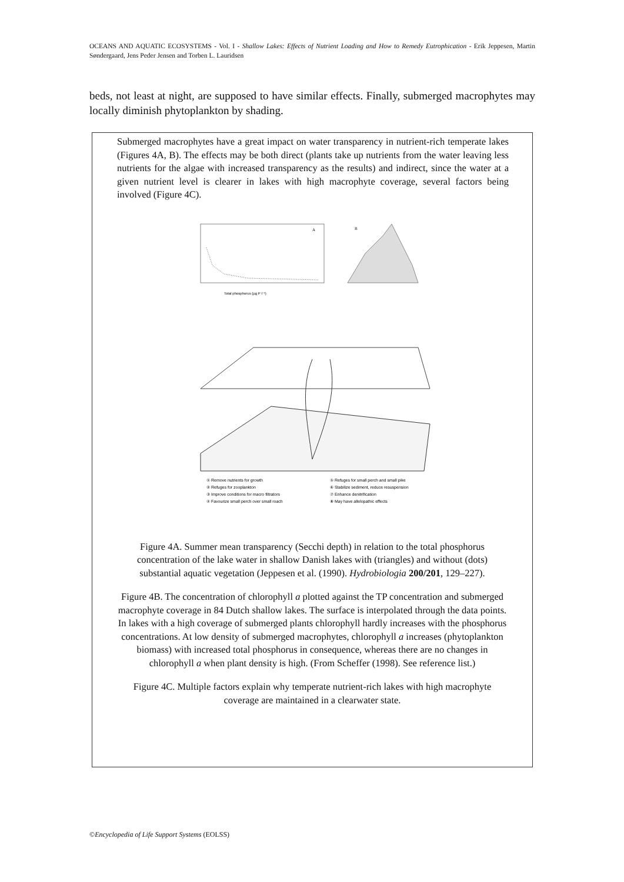OCEANS AND AQUATIC ECOSYSTEMS - Vol. I - Shallow Lakes: Effects of Nutrient Loading and How to Remedy Eutrophication - Erik Jeppesen, Martin Søndergaard, Jens Peder Jensen and Torben L. Lauridsen
beds, not least at night, are supposed to have similar effects. Finally, submerged macrophytes may locally diminish phytoplankton by shading.
Submerged macrophytes have a great impact on water transparency in nutrient-rich temperate lakes (Figures 4A, B). The effects may be both direct (plants take up nutrients from the water leaving less nutrients for the algae with increased transparency as the results) and indirect, since the water at a given nutrient level is clearer in lakes with high macrophyte coverage, several factors being involved (Figure 4C).
A
Total phosphorus (µg P l⁻¹)
B
① Remove nutrients for growth
⑤ Refuges for small perch and small pike
② Refuges for zooplankton
⑥ Stabilize sediment, reduce resuspension
③ Improve conditions for macro filtrators
⑦ Enhance denitrification
④ Favourize small perch over small roach
⑧ May have allelopathic effects
Figure 4A. Summer mean transparency (Secchi depth) in relation to the total phosphorus concentration of the lake water in shallow Danish lakes with (triangles) and without (dots) substantial aquatic vegetation (Jeppesen et al. (1990). Hydrobiologia 200/201, 129–227).
Figure 4B. The concentration of chlorophyll a plotted against the TP concentration and submerged macrophyte coverage in 84 Dutch shallow lakes. The surface is interpolated through the data points. In lakes with a high coverage of submerged plants chlorophyll hardly increases with the phosphorus concentrations. At low density of submerged macrophytes, chlorophyll a increases (phytoplankton biomass) with increased total phosphorus in consequence, whereas there are no changes in chlorophyll a when plant density is high. (From Scheffer (1998). See reference list.)
Figure 4C. Multiple factors explain why temperate nutrient-rich lakes with high macrophyte coverage are maintained in a clearwater state.
©Encyclopedia of Life Support Systems (EOLSS)